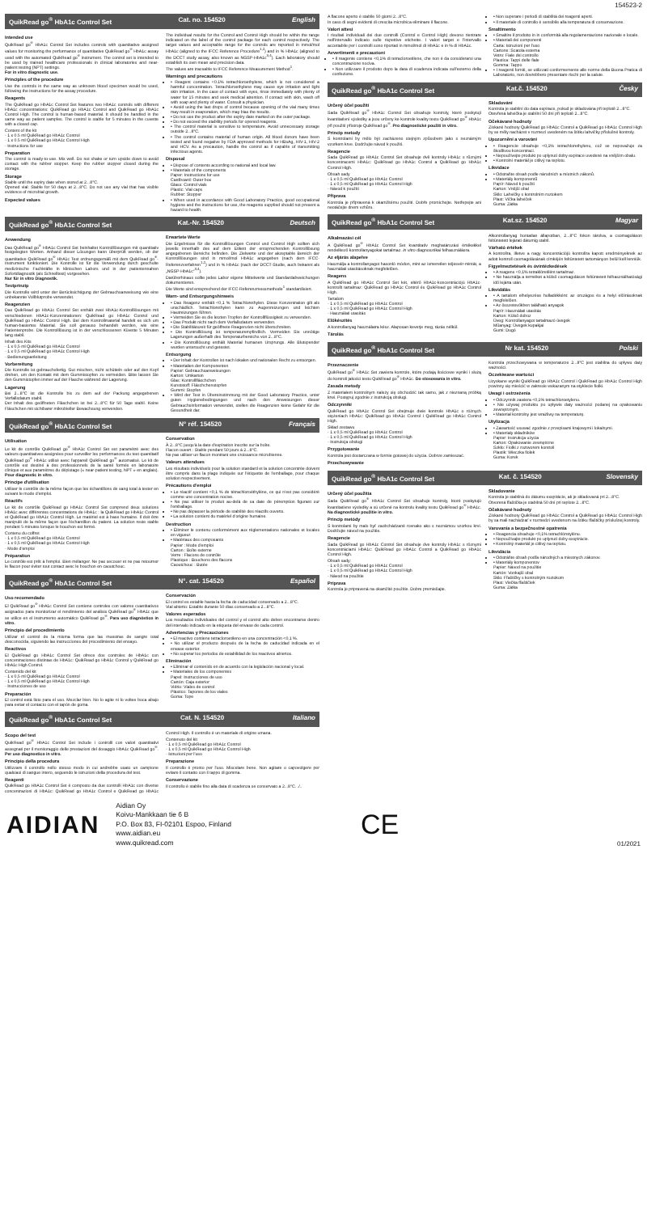154523-2
QuikRead go<sup>®</sup> HbA1c Control Set Cat. no. 154520 English
Intended use
QuikRead go<sup>®</sup> HbA1c Control Set includes controls with quantitative assigned values for monitoring the performance of quantitative QuikRead go<sup>®</sup> HbA1c assay used with the automated QuikRead go<sup>®</sup> instrument. The control set is intended to be used by trained healthcare professionals in clinical laboratories and near-patient testing (NPT) settings.
For in vitro diagnostic use.
Principles of the procedure
Use the controls in the same way as unknown blood specimen would be used, following the instructions for the assay procedure.
Reagents
The QuikRead go HbA1c Control Set features two HbA1c controls with different HbA1c concentrations: QuikRead go HbA1c Control and QuikRead go HbA1c Control High. The control is human-based material. It should be handled in the same way as patient samples. The control is stable for 5 minutes in the cuvette with a closed cap.
Content of the kit
- 1 x 0.5 ml QuikRead go HbA1c Control
- 1 x 0.5 ml QuikRead go HbA1c Control High
- Instructions for use
Preparation
The control is ready-to-use. Mix well. Do not shake or turn upside down to avoid contact with the rubber stopper. Keep the rubber stopper closed during the storage.
Storage
Stable until the expiry date when stored at 2...8°C.
Opened vial: Stable for 50 days at 2...8°C. Do not use any vial that has visible evidence of microbial growth.
Expected values
The individual results for the Control and Control High should be within the range indicated on the label of the control package for each control respectively. The target values and acceptable range for the controls are reported in mmol/mol HbA1c (aligned to the IFCC Reference Procedure<sup>1,2</sup>) and in % HbA1c (aligned to the DCCT study assay, also known as NGSP-HbA1c<sup>3,4</sup>). Each laboratory should establish its own mean and precision data.
The values are traceable to IFCC Reference Measurement Method<sup>1</sup>.
Warnings and precautions
• Reagent contains <0.1% tetrachloroethylene, which is not considered a harmful concentration. Tetrachloroethylene may cause eye irritation and light skin irritation. In the case of contact with eyes, rinse immediately with plenty of water for 15 minutes and seek medical attention. If contact with skin, wash off with soap and plenty of water. Consult a physician.
• Avoid using the last drops of control because opening of the vial many times may result in evaporation, which may bias the results.
• Do not use the product after the expiry date marked on the outer package.
• Do not exceed the stability periods for opened reagents.
• The control material is sensitive to temperature. Avoid unnecessary storage outside 2...8°C.
• The control contains material of human origin. All blood donors have been tested and found negative by FDA approved methods for HBsAg, HIV-1, HIV-2 and HCV. As a precaution, handle the control as if capable of transmitting infectious agents.
Disposal
• Dispose of contents according to national and local law.
• Materials of the components
Paper: Instructions for use
Cardboard: Outer box
Glass: Control vials
Plastic: Vial caps
Rubber: Stopper
• When used in accordance with Good Laboratory Practice, good occupational hygiene and the instructions for use, the reagents supplied should not present a hazard to health.
QuikRead go<sup>®</sup> HbA1c Control Set Kat.-Nr. 154520 Deutsch
Anwendung
Das QuikRead go<sup>®</sup> HbA1c Control Set beinhaltet Kontrolllösungen mit quantitativ festgelegten Werten. Anhand dieser Lösungen kann überprüft werden, ob der quantitative QuikRead go<sup>®</sup> HbA1c Test ordnungsgemäß mit dem QuikRead go<sup>®</sup>-Instrument funktioniert. Die Kontrolle ist für die Verwendung durch geschulte medizinische Fachkräfte in klinischen Labors und in der patientennahen Sofortdiagnostik (als Schnelltest) vorgesehen.
Nur für in vitro Diagnostik.
Testprinzip
Die Kontrolle wird unter der Berücksichtigung der Gebrauchsanweisung wie eine unbekannte Vollblutprobe verwendet.
Reagenzien
Das QuikRead go HbA1c Control Set enthält zwei HbA1c-Kontrolllösungen mit verschiedenen HbA1c-Konzentrationen: QuikRead go HbA1c Control und QuikRead go HbA1c Control High. Bei dem Kontrollmaterial handelt es sich um human-basiertes Material. Sie soll genauso behandelt werden, wie eine Patientenprobe. Die Kontrolllösung ist in der verschlossenen Küvette 5 Minuten lang stabil.
Inhalt des Kits
- 1 x 0,5 ml QuikRead go HbA1c Control
- 1 x 0,5 ml QuikRead go HbA1c Control High
- Bedienungsanleitung
Vorbereitung
Die Kontrolle ist gebrauchsfertig. Gut mischen, nicht schütteln oder auf den Kopf drehen, um den Kontakt mit dem Gummistopfen zu vermeiden. Bitte lassen Sie den Gummistopfen immer auf der Flasche während der Lagerung.
Lagerung
Bei 2...8°C ist die Kontrolle bis zu dem auf der Packung angegebenen Verfallsdatum stabil.
Der Inhalt des geöffneten Fläschchen ist bei 2...8°C für 50 Tage stabil. Keine Fläschchen mit sichtbarer mikrobieller Bewachsung verwenden.
Erwartete Werte
Die Ergebnisse für die Kontrolllösungen Control und Control High sollten sich jeweils innerhalb des auf dem Etikett der entsprechenden Kontrolllösung angegebenen Bereichs befinden. Die Zielwerte und der akzeptable Bereich der Kontrolllösungen sind in mmol/mol HbA1c angegeben (nach dem IFCC-Referenzverfahren<sup>1,2</sup>) und in % HbA1c (nach der DCCT-Studie, auch bekannt als „NGSP-HbA1c“<sup>3,4</sup>).
Darüberhinaus sollte jedes Labor eigene Mittelwerte und Standardabweichungen dokumentieren.
Die Werte sind entsprechend der IFCC-Referenzmessmethode<sup>1</sup> standardisiert.
Warn- und Entsorgungshinweis
• Das Reagenz enthält <0,1 % Tetrachlorethylen. Diese Konzentration gilt als unschädlich. Tetrachlorethylen kann zu Augenreizungen und leichten Hautreizungen führen.
• Vermeiden Sie es die letzten Tropfen der Kontrollflüssigkeit zu verwenden.
• Das Produkt nicht nach dem Verfallsdatum verwenden.
• Die Stabilitätszeit für geöffnete Reagenzien nicht überschreiten.
• Die Kontrolllösung ist temperaturempfindlich. Vermeiden Sie unnötige Lagerungen außerhalb des Temperaturbereichs von 2...8°C.
• Die Kontrolllösung enthält Material humanen Ursprungs. Alle Blutspender wurden untersucht und getestet.
Entsorgung
• Der Inhalt der Kontrollen ist nach lokalen und nationalen Recht zu entsorgen.
• Materialien der Komponenten
Papier: Gebrauchsanweisungen
Karton: Umkarton
Glas: Kontrollfläschchen
Kunststoff: Fläschchenstopfen
Gummi: Stopfen
• Wird der Test in Übereinstimmung mit der Good Laboratory Practice, unter guten Hygienebedingungen und nach den Anweisungen dieser Gebrauchsinformation verwendet, stellen die Reagenzien keine Gefahr für die Gesundheit dar.
QuikRead go<sup>®</sup> HbA1c Control Set N° réf. 154520 Français
Utilisation
Le kit de contrôle QuikRead go<sup>®</sup> HbA1c Control Set est paramétré avec des valeurs quantitatives assignées pour surveiller les performances du test quantitatif QuikRead go<sup>®</sup> HbA1c utilisé avec l'appareil QuikRead go<sup>®</sup> automatisé. Le kit de contrôle est destiné à des professionnels de la santé formés en laboratoire clinique et aux paramètres du dépistage (« near-patient testing, NPT » en anglais). Pour diagnostic in vitro.
Principe d'utilisation
Utiliser le contrôle de la même façon que les échantillons de sang total à tester en suivant le mode d'emploi.
Réactifs
Le kit de contrôle QuikRead go HbA1c Control Set comprend deux solutions HbA1c avec différentes concentrations de HbA1c : la QuikRead go HbA1c Control et QuikRead go HbA1c Control High. Le matériel est à base humaine. Il doit être manipulé de la même façon que l'échantillon du patient. La solution reste stable pendant 5 minutes lorsque le bouchon est fermé.
Contenu du coffret
- 1 x 0,5 ml QuikRead go HbA1c Control
- 1 x 0,5 ml QuikRead go HbA1c Control High
- Mode d'emploi
Préparation
Le contrôle est prêt à l'emploi. Bien mélanger. Ne pas secouer et ne pas retourner le flacon pour éviter tout contact avec le bouchon en caoutchouc.
Conservation
À 2...8°C jusqu'à la date d'expiration inscrite sur la boîte.
Flacon ouvert : Stable pendant 50 jours à 2...8°C.
Ne pas utiliser un flacon montrant une croissance microbienne.
Valeurs attendues
Les résultats individuels pour la solution standard et la solution concentrée doivent être compris dans la plage indiquée sur l'étiquette de l'emballage, pour chaque solution respectivement.
Précautions d'emploi
• Le réactif contient <0,1 % de tétrachloroéthylène, ce qui n'est pas considéré comme une concentration nocive.
• Ne pas utiliser le produit au-delà de sa date de péremption figurant sur l'emballage.
• Ne pas dépasser la période de stabilité des réactifs ouverts.
• La solution contient du matériel d'origine humaine.
Destruction
• Éliminer le contenu conformément aux réglementations nationales et locales en vigueur.
• Matériaux des composants
Papier : Mode d'emploi
Carton : Boîte externe
Verre : Flacons de contrôle
Plastique : Bouchons des flacons
Caoutchouc : Butée
QuikRead go<sup>®</sup> HbA1c Control Set N°. cat. 154520 Español
Uso recomendado
El QuikRead go<sup>®</sup> HbA1c Control Set contiene controles con valores cuantitativos asignados para monitorizar el rendimiento del análisis QuikRead go<sup>®</sup> HbA1c que se utilice en el instrumento automático QuikRead go<sup>®</sup>. Para uso diagnóstico in vitro.
Principio del procedimiento
Utilizar el control de la misma forma que las muestras de sangre total desconocida, siguiendo las instrucciones del procedimiento del ensayo.
Reactivos
El QuikRead go HbA1c Control Set ofrece dos controles de HbA1c con concentraciones distintas de HbA1c: QuikRead go HbA1c Control y QuikRead go HbA1c High Control.
Contenido del kit
- 1 x 0,5 ml QuikRead go HbA1c Control
- 1 x 0,5 ml QuikRead go HbA1c Control High
- Instrucciones de uso
Preparación
El control está listo para el uso. Mezclar bien. No lo agite ni lo voltee boca abajo para evitar el contacto con el tapón de goma.
Conservación
El control es estable hasta la fecha de caducidad conservado a 2...8°C.
Vial abierto: Estable durante 50 días conservado a 2...8°C.
Valores esperados
Los resultados individuales del control y el control alto deben encontrarse dentro del intervalo indicado en la etiqueta del envase de cada control.
Advertencias y Precauciones
• El reactivo contiene tetracloroetileno en una concentración <0,1 %.
• No utilizar el producto después de la fecha de caducidad indicada en el envase exterior.
• No superar los periodos de estabilidad de los reactivos abiertos.
Eliminación
• Eliminar el contenido en de acuerdo con la legislación nacional y local.
• Materiales de los componentes
Papel: Instrucciones de uso
Cartón: Caja exterior
Vidrio: Viales de control
Plástico: Tapones de los viales
Goma: Tope
QuikRead go<sup>®</sup> HbA1c Control Set Cat. N. 154520 Italiano
Scopo del test
QuikRead go<sup>®</sup> HbA1c Control Set include i controlli con valori quantitativi assegnati per il monitoraggio delle prestazioni del dosaggio HbA1c QuikRead go<sup>®</sup>. Per uso diagnostico in vitro.
Principio della procedura
Utilizzare il controllo nello stesso modo in cui andrebbe usato un campione qualsiasi di sangue intero, seguendo le istruzioni della procedura del test.
Reagenti
QuikRead go HbA1c Control Set è composto da due controlli HbA1c con diverse concentrazioni di HbA1c: QuikRead go HbA1c Control e QuikRead go HbA1c Control High. Il controllo è un materiale di origine umana.
Contenuto del kit
- 1 x 0,5 ml QuikRead go HbA1c Control
- 1 x 0,5 ml QuikRead go HbA1c Control High
- Istruzioni per l'uso
Preparazione
Il controllo è pronto per l'uso. Miscelare bene. Non agitare o capovolgere per evitare il contatto con il tappo di gomma.
Conservazione
Il controllo è stabile fino alla data di scadenza se conservato a 2...8°C. ./..
A flacone aperto è stabile 50 giorni 2...8°C.
In caso di segni evidenti di crescita microbica eliminare il flacone.
Valori attesi
I risultati individuali dei due controlli (Control e Control High) devono rientrare nell'intervallo indicato sulle rispettive etichette. I valori target e l'intervallo accettabile per i controlli sono riportati in mmol/mol di HbA1c e in % di HbA1c.
Avvertimenti e precauzioni
• Il reagente contiene <0,1% di tetracloroetilene, che non è da considerarsi una concentrazione nociva.
• Non utilizzare il prodotto dopo la data di scadenza indicata sull'esterno della confezione.
• Non superare i periodi di stabilità dei reagenti aperti.
• Il materiale di controllo è sensibile alla temperatura di conservazione.
Smaltimento
• Smaltire il prodotto in in conformità alla regolamentazione nazionale e locale.
• Materiali dei componenti
Carta: Istruzioni per l'uso
Cartone: Scatola esterna
Vetro: Fiale dei controllo
Plastica: Tappi delle fiale
Gomma: Tappo
• I reagenti forniti, se utilizzati conformemente alle norme della Buona Pratica di Laboratorio, non dovrebbero presentare rischi per la salute.
QuikRead go<sup>®</sup> HbA1c Control Set Kat.č. 154520 Česky
Určený účel použití
Sada QuikRead go<sup>®</sup> HbA1c Control Set obsahuje kontroly, které poskytují kvantitativní výsledky a jsou určeny ke kontrole kvality testu QuikRead go<sup>®</sup> HbA1c při použití přístroje QuikRead go<sup>®</sup>. Pro diagnostické použití in vitro.
Princip metody
S kontrolami by mělo být zacházeno stejným způsobem jako s neznámým vzorkem krve. Dodržujte návod k použití.
Reagencie
Sada QuikRead go HbA1c Control Set obsahuje dvě kontroly HbA1c s různými koncentracemi HbA1c: QuikRead go HbA1c Control a QuikRead go HbA1c Control High.
Obsah sady
- 1 x 0,5 ml QuikRead go HbA1c Control
- 1 x 0,5 ml QuikRead go HbA1c Control High
- Návod k použití
Příprava
Kontrola je připravená k okamžitému použití. Dobře promíchejte. Netřepejte ani neotáčejte dnem vzhůru.
Skladování
Kontrola je stabilní do data expirace, pokud je skladována při teplotě 2...8°C.
Otevřená lahvička je stabilní 50 dní při teplotě 2...8°C.
Očekávané hodnoty
Získané hodnoty QuikRead go HbA1c Control a QuikRead go HbA1c Control High by se měly nacházet v rozmezí uvedeném na štítku lahvičky příslušné kontroly.
Upozornění a varování
• Reagencie obsahuje <0,1% tetrachlorethylenu, což se nepovažuje za škodlivou koncentraci.
• Nepoužívejte produkt po uplynutí doby expirace uvedené na vnějším obalu.
• Kontrolní materiál je citlivý na teplotu.
Likvidace
• Odstraňte obsah podle národních a místních zákonů.
• Materiály komponentů
Papír: Návod k použití
Karton: Vnější obal
Sklo: Lahvičky s kontrolním roztokem
Plast: Víčka lahviček
Guma: Zátka
QuikRead go<sup>®</sup> HbA1c Control Set Kat.sz. 154520 Magyar
Alkalmazási cél
A QuikRead go<sup>®</sup> HbA1c Control Set kvantitatív meghatározási értékekkel rendelkező kontrollanyagokat tartalmaz. In vitro diagnosztikai felhasználásra.
Az eljárás alapelve
Használja a kontrollanyagot hasonló módon, mint az ismeretlen teljesvér-mintát, a használati utasításoknak megfelelően.
Reagens
A QuikRead go HbA1c Control Set két, eltérő HbA1c-koncentrációjú HbA1c-kontrollt tartalmaz: QuikRead go HbA1c Control és QuikRead go HbA1c Control High.
Tartalom
- 1 x 0,5 ml QuikRead go HbA1c Control
- 1 x 0,5 ml QuikRead go HbA1c Control High
- Használati utasítás
Előkészítés
A kontrollanyag használatra kész. Alaposan keverje meg, rázás nélkül.
Tárolás
Alkontrollanyag bontatlan állapotban, 2...8°C fokon tárolva, a csomagoláson feltüntetett lejárati dátumig stabil.
Várható értékek
A kontrollra, illetve a nagy koncentrációjú kontrollra kapott eredményeknek az adott kontroll csomagolásának címkéjén feltüntetett tartományon belül kell lenniük.
Figyelmeztetések és óvintézkedések
• A reagens <0,1% tetraklóretilént tartalmaz.
• Ne használja a terméket a külső csomagoláson feltüntetett felhasználhatósági idő lejárta után.
Likvidálás
• A tartalom elhelyezése hulladékként: az országos és a helyi előírásoknak megfelelően.
• Az összetevőkben található anyagok
Papír: Használati utasítás
Karton: Külső doboz
Üveg: Kontrollanyagot tartalmazó üvegek
Műanyag: Üvegek kupakjai
Gumi: Dugó
QuikRead go<sup>®</sup> HbA1c Control Set Nr kat. 154520 Polski
Przeznaczenie
QuikRead go<sup>®</sup> HbA1c Set zawiera kontrole, które podają ilościowe wyniki i służą do kontroli jakości testu QuikRead go<sup>®</sup> HbA1c. Do stosowania in vitro.
Zasada metody
Z materiałem kontrolnym należy się obchodzić tak samo, jak z nieznaną próbką krwi. Postępuj zgodnie z instrukcją obsługi.
Odczynniki
QuikRead go HbA1c Control Set obejmuje dwie kontrole HbA1c o różnych stężeniach HbA1c: QuikRead go HbA1c Control i QuikRead go HbA1c Control High.
Skład zestawu
- 1 x 0,5 ml QuikRead go HbA1c Control
- 1 x 0,5 ml QuikRead go HbA1c Control High
- Instrukcja obsługi
Przygotowanie
Kontrola jest dostarczana w formie gotowej do użycia. Dobrze zamieszać.
Przechowywanie
Kontrola przechowywana w temperaturze 2...8°C jest stabilna do upływu daty ważności.
Oczekiwane wartości
Uzyskane wyniki QuikRead go HbA1c Control i QuikRead go HbA1c Control High powinny się mieścić w zakresie wskazanym na etykiecie fiolki.
Uwagi i ostrzeżenia
• Odczynnik zawiera <0,1% tetrachloroetylenu.
• Nie używaj produktu po upływie daty ważności podanej na opakowaniu zewnętrznym.
• Materiał kontrolny jest wrażliwy na temperaturę.
Utylizacja
• Zawartość usuwać zgodnie z przepisami krajowymi i lokalnymi.
• Materiały składników
Papier: Instrukcja użycia
Karton: Opakowanie zewnętrzne
Szkło: Fiolki z roztworem kontroli
Plastik: Wieczka fiolek
Guma: Korek
QuikRead go<sup>®</sup> HbA1c Control Set Kat. č. 154520 Slovensky
Určený účel použitia
Sada QuikRead go<sup>®</sup> HbA1c Control Set obsahuje kontroly, ktoré poskytujú kvantitatívne výsledky a sú určené na kontrolu kvality testu QuikRead go<sup>®</sup> HbA1c. Na diagnostické použitie in vitro.
Princíp metódy
S kontrolami by malo byť zaobchádzané rovnako ako s neznámou vzorkou krvi. Dodržujte návod na použitie.
Reagencie
Sada QuikRead go HbA1c Control Set obsahuje dve kontroly HbA1c s rôznymi koncentráciami HbA1c: QuikRead go HbA1c Control a QuikRead go HbA1c Control High.
Obsah sady:
- 1 x 0,5 ml QuikRead go HbA1c Control
- 1 x 0,5 ml QuikRead go HbA1c Control High
- Návod na použitie
Príprava
Kontrola je pripravená na okamžité použitie. Dobre premiešajte.
Skladovanie
Kontrola je stabilná do dátumu exspirácie, ak je skladovaná pri 2...8°C.
Otvorená fľaštička je stabilná 50 dní pri teplote 2...8°C.
Očakávané hodnoty
Získané hodnoty QuikRead go HbA1c Control a QuikRead go HbA1c Control High by sa mali nachádzať v rozmedzí uvedenom na štítku fľaštičky príslušnej kontroly.
Varovania a bezpečnostné opatrenia
• Reagencia obsahuje <0,1% tetrachlóretylénu.
• Nepoužívajte produkt po uplynutí doby exspirácie.
• Kontrolný materiál je citlivý na teplotu.
Likvidácia
• Odstráňte obsah podľa národných a miestnych zákonov.
• Materiály komponentov
Papier: Návod na použitie
Kartón: Vonkajší obal
Sklo: Fľaštičky s kontrolným roztokom
Plast: Viečka fľaštičiek
Guma: Zátka
AIDIAN
Aidian Oy
Koivu-Mankkaan tie 6 B
P.O. Box 83, FI-02101 Espoo, Finland
www.aidian.eu
www.quikread.com
CE
01/2021